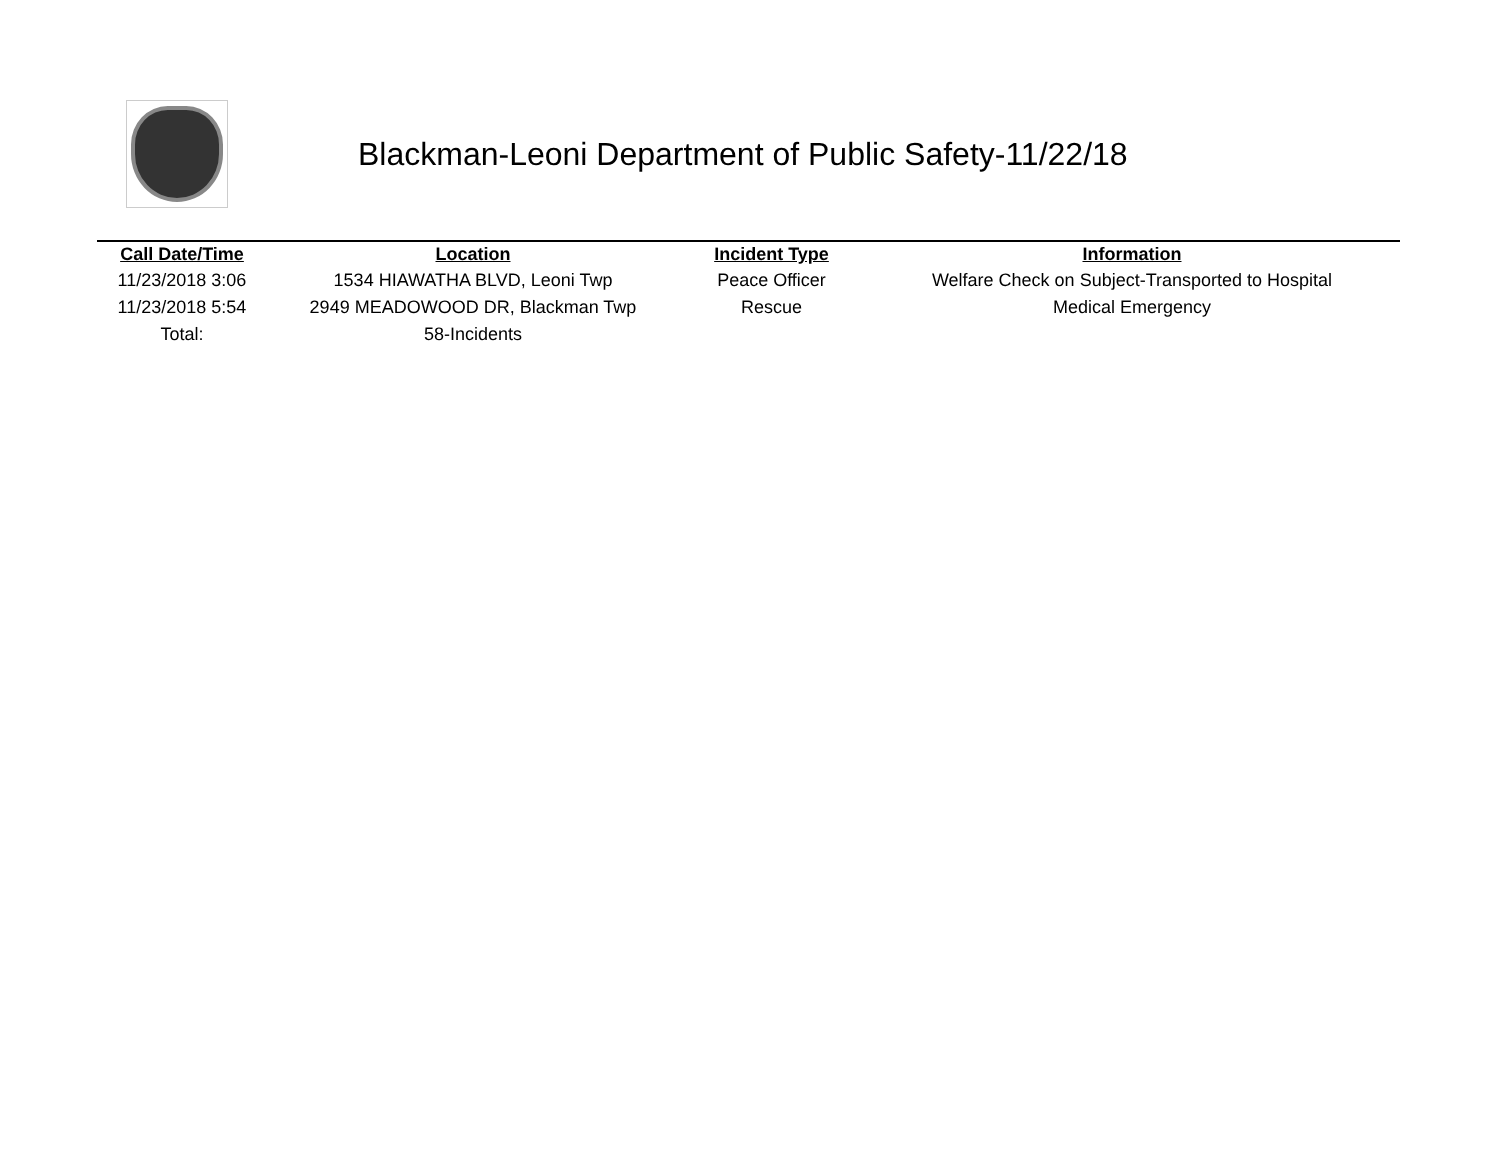Blackman-Leoni Department of Public Safety-11/22/18
| Call Date/Time | Location | Incident Type | Information |
| --- | --- | --- | --- |
| 11/23/2018 3:06 | 1534 HIAWATHA BLVD, Leoni Twp | Peace Officer | Welfare Check on Subject-Transported to Hospital |
| 11/23/2018 5:54 | 2949 MEADOWOOD DR, Blackman Twp | Rescue | Medical Emergency |
| Total: | 58-Incidents | | |